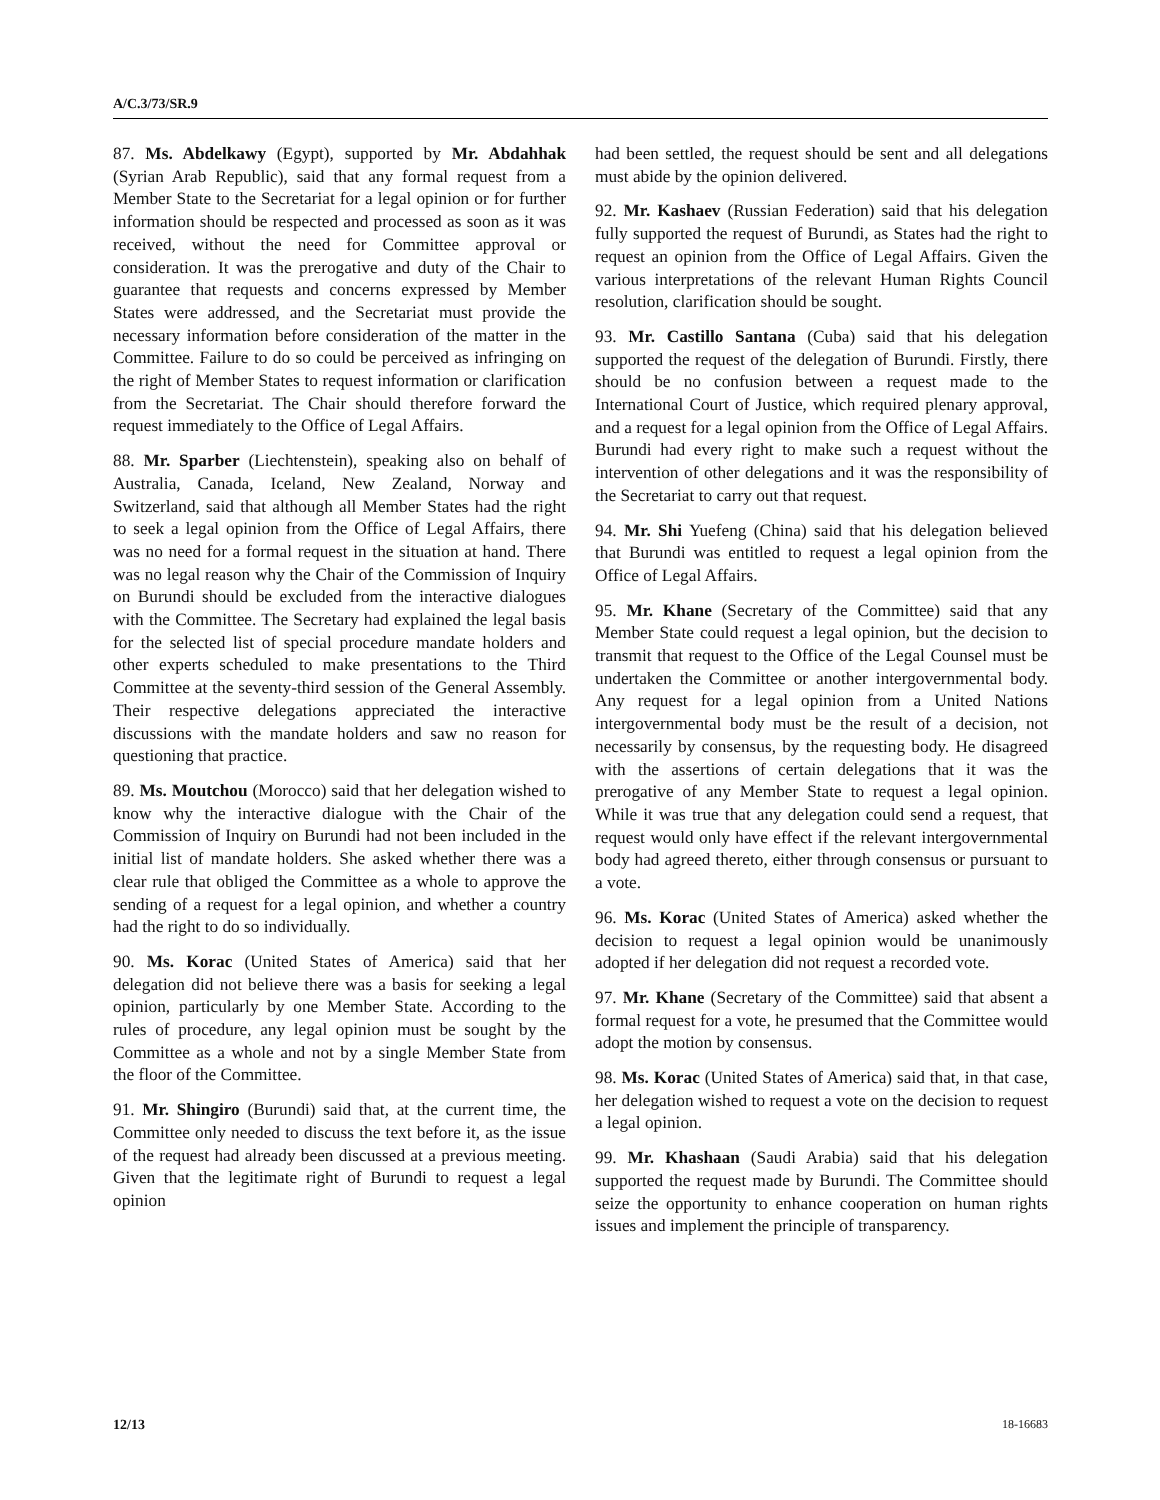A/C.3/73/SR.9
87. Ms. Abdelkawy (Egypt), supported by Mr. Abdahhak (Syrian Arab Republic), said that any formal request from a Member State to the Secretariat for a legal opinion or for further information should be respected and processed as soon as it was received, without the need for Committee approval or consideration. It was the prerogative and duty of the Chair to guarantee that requests and concerns expressed by Member States were addressed, and the Secretariat must provide the necessary information before consideration of the matter in the Committee. Failure to do so could be perceived as infringing on the right of Member States to request information or clarification from the Secretariat. The Chair should therefore forward the request immediately to the Office of Legal Affairs.
88. Mr. Sparber (Liechtenstein), speaking also on behalf of Australia, Canada, Iceland, New Zealand, Norway and Switzerland, said that although all Member States had the right to seek a legal opinion from the Office of Legal Affairs, there was no need for a formal request in the situation at hand. There was no legal reason why the Chair of the Commission of Inquiry on Burundi should be excluded from the interactive dialogues with the Committee. The Secretary had explained the legal basis for the selected list of special procedure mandate holders and other experts scheduled to make presentations to the Third Committee at the seventy-third session of the General Assembly. Their respective delegations appreciated the interactive discussions with the mandate holders and saw no reason for questioning that practice.
89. Ms. Moutchou (Morocco) said that her delegation wished to know why the interactive dialogue with the Chair of the Commission of Inquiry on Burundi had not been included in the initial list of mandate holders. She asked whether there was a clear rule that obliged the Committee as a whole to approve the sending of a request for a legal opinion, and whether a country had the right to do so individually.
90. Ms. Korac (United States of America) said that her delegation did not believe there was a basis for seeking a legal opinion, particularly by one Member State. According to the rules of procedure, any legal opinion must be sought by the Committee as a whole and not by a single Member State from the floor of the Committee.
91. Mr. Shingiro (Burundi) said that, at the current time, the Committee only needed to discuss the text before it, as the issue of the request had already been discussed at a previous meeting. Given that the legitimate right of Burundi to request a legal opinion
had been settled, the request should be sent and all delegations must abide by the opinion delivered.
92. Mr. Kashaev (Russian Federation) said that his delegation fully supported the request of Burundi, as States had the right to request an opinion from the Office of Legal Affairs. Given the various interpretations of the relevant Human Rights Council resolution, clarification should be sought.
93. Mr. Castillo Santana (Cuba) said that his delegation supported the request of the delegation of Burundi. Firstly, there should be no confusion between a request made to the International Court of Justice, which required plenary approval, and a request for a legal opinion from the Office of Legal Affairs. Burundi had every right to make such a request without the intervention of other delegations and it was the responsibility of the Secretariat to carry out that request.
94. Mr. Shi Yuefeng (China) said that his delegation believed that Burundi was entitled to request a legal opinion from the Office of Legal Affairs.
95. Mr. Khane (Secretary of the Committee) said that any Member State could request a legal opinion, but the decision to transmit that request to the Office of the Legal Counsel must be undertaken the Committee or another intergovernmental body. Any request for a legal opinion from a United Nations intergovernmental body must be the result of a decision, not necessarily by consensus, by the requesting body. He disagreed with the assertions of certain delegations that it was the prerogative of any Member State to request a legal opinion. While it was true that any delegation could send a request, that request would only have effect if the relevant intergovernmental body had agreed thereto, either through consensus or pursuant to a vote.
96. Ms. Korac (United States of America) asked whether the decision to request a legal opinion would be unanimously adopted if her delegation did not request a recorded vote.
97. Mr. Khane (Secretary of the Committee) said that absent a formal request for a vote, he presumed that the Committee would adopt the motion by consensus.
98. Ms. Korac (United States of America) said that, in that case, her delegation wished to request a vote on the decision to request a legal opinion.
99. Mr. Khashaan (Saudi Arabia) said that his delegation supported the request made by Burundi. The Committee should seize the opportunity to enhance cooperation on human rights issues and implement the principle of transparency.
12/13 18-16683